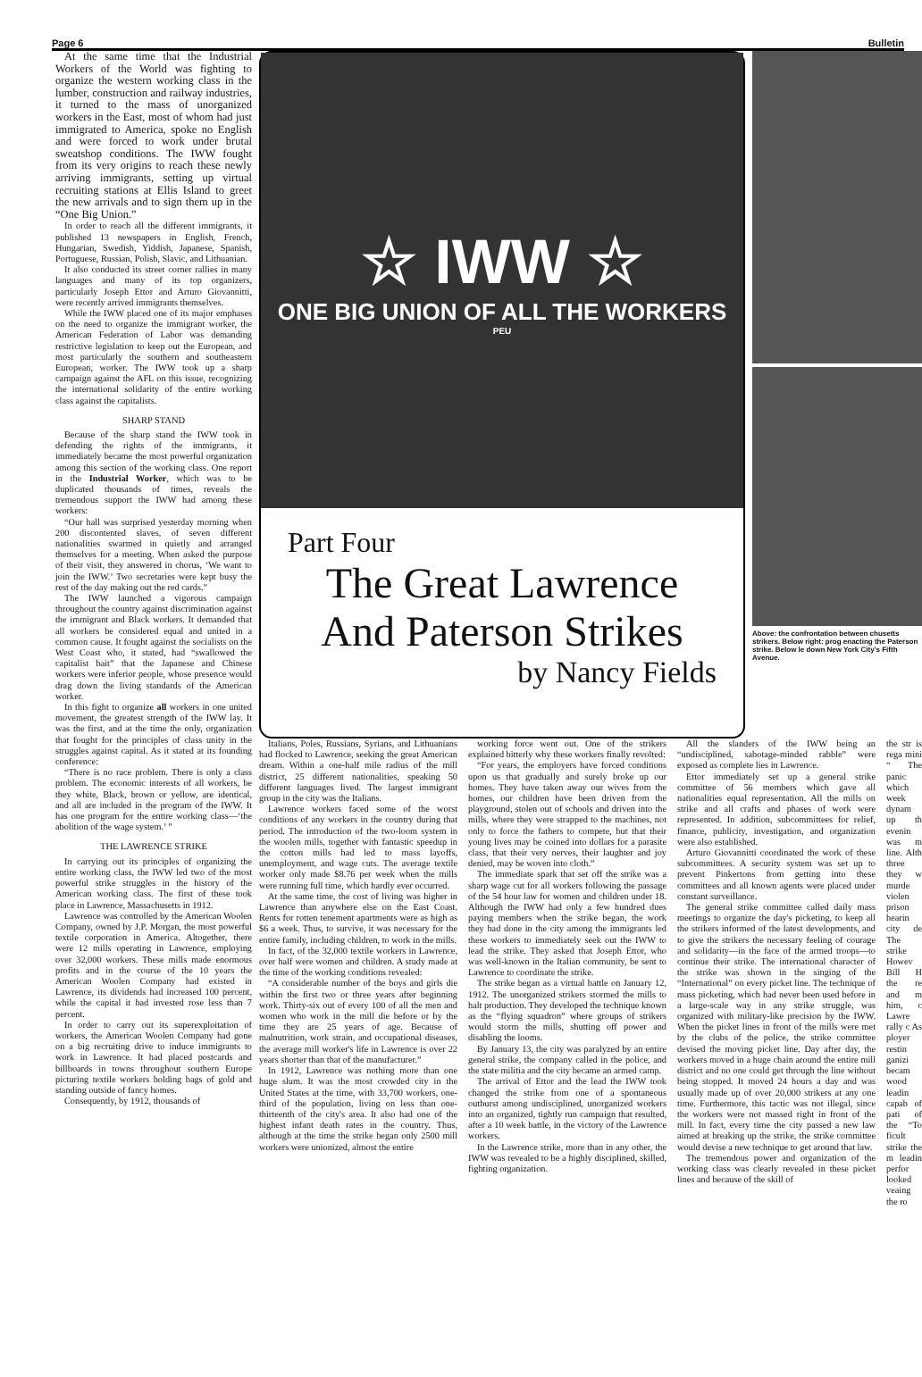Page 6 Bulletin
At the same time that the Industrial Workers of the World was fighting to organize the western working class in the lumber, construction and railway industries, it turned to the mass of unorganized workers in the East, most of whom had just immigrated to America, spoke no English and were forced to work under brutal sweatshop conditions. The IWW fought from its very origins to reach these newly arriving immigrants, setting up virtual recruiting stations at Ellis Island to greet the new arrivals and to sign them up in the “One Big Union.”
In order to reach all the different immigrants, it published 13 newspapers in English, French, Hungarian, Swedish, Yiddish, Japanese, Spanish, Portuguese, Russian, Polish, Slavic, and Lithuanian.
It also conducted its street corner rallies in many languages and many of its top organizers, particularly Joseph Ettor and Arturo Giovannitti, were recently arrived immigrants themselves.
While the IWW placed one of its major emphases on the need to organize the immigrant worker, the American Federation of Labor was demanding restrictive legislation to keep out the European, and most particularly the southern and southeastern European, worker. The IWW took up a sharp campaign against the AFL on this issue, recognizing the international solidarity of the entire working class against the capitalists.
SHARP STAND
Because of the sharp stand the IWW took in defending the rights of the immigrants, it immediately became the most powerful organization among this section of the working class. One report in the Industrial Worker, which was to be duplicated thousands of times, reveals the tremendous support the IWW had among these workers:
“Our hall was surprised yesterday morning when 200 discontented slaves, of seven different nationalities swarmed in quietly and arranged themselves for a meeting. When asked the purpose of their visit, they answered in chorus, ‘We want to join the IWW.’ Two secretaries were kept busy the rest of the day making out the red cards.”
The IWW launched a vigorous campaign throughout the country against discrimination against the immigrant and Black workers. It demanded that all workers be considered equal and united in a common cause. It fought against the socialists on the West Coast who, it stated, had “swallowed the capitalist bait” that the Japanese and Chinese workers were inferior people, whose presence would drag down the living standards of the American worker.
In this fight to organize all workers in one united movement, the greatest strength of the IWW lay. It was the first, and at the time the only, organization that fought for the principles of class unity in the struggles against capital. As it stated at its founding conference:
“There is no race problem. There is only a class problem. The economic interests of all workers, be they white, Black, brown or yellow, are identical, and all are included in the program of the IWW. It has one program for the entire working class—‘the abolition of the wage system.’ ”
THE LAWRENCE STRIKE
In carrying out its principles of organizing the entire working class, the IWW led two of the most powerful strike struggles in the history of the American working class. The first of these took place in Lawrence, Massachusetts in 1912.
Lawrence was controlled by the American Woolen Company, owned by J.P. Morgan, the most powerful textile corporation in America. Altogether, there were 12 mills operating in Lawrence, employing over 32,000 workers. These mills made enormous profits and in the course of the 10 years the American Woolen Company had existed in Lawrence, its dividends had increased 100 percent, while the capital it had invested rose less than 7 percent.
In order to carry out its superexploitation of workers, the American Woolen Company had gone on a big recruiting drive to induce immigrants to work in Lawrence. It had placed postcards and billboards in towns throughout southern Europe picturing textile workers holding bags of gold and standing outside of fancy homes.
Consequently, by 1912, thousands of
☆ IWW ☆
ONE BIG UNION OF ALL THE WORKERS
PEU
Part Four
The Great Lawrence
And Paterson Strikes
by Nancy Fields
Above: the confrontation between chusetts strikers. Below right: prog enacting the Paterson strike. Below le down New York City's Fifth Avenue.
Italians, Poles, Russians, Syrians, and Lithuanians had flocked to Lawrence, seeking the great American dream. Within a one-half mile radius of the mill district, 25 different nationalities, speaking 50 different languages lived. The largest immigrant group in the city was the Italians.
Lawrence workers faced some of the worst conditions of any workers in the country during that period. The introduction of the two-loom system in the woolen mills, together with fantastic speedup in the cotton mills had led to mass layoffs, unemployment, and wage cuts. The average textile worker only made $8.76 per week when the mills were running full time, which hardly ever occurred.
At the same time, the cost of living was higher in Lawrence than anywhere else on the East Coast. Rents for rotten tenement apartments were as high as $6 a week. Thus, to survive, it was necessary for the entire family, including children, to work in the mills.
In fact, of the 32,000 textile workers in Lawrence, over half were women and children. A study made at the time of the working conditions revealed:
“A considerable number of the boys and girls die within the first two or three years after beginning work. Thirty-six out of every 100 of all the men and women who work in the mill die before or by the time they are 25 years of age. Because of malnutrition, work strain, and occupational diseases, the average mill worker's life in Lawrence is over 22 years shorter than that of the manufacturer.”
In 1912, Lawrence was nothing more than one huge slum. It was the most crowded city in the United States at the time, with 33,700 workers, one-third of the population, living on less than one-thirteenth of the city's area. It also had one of the highest infant death rates in the country. Thus, although at the time the strike began only 2500 mill workers were unionized, almost the entire
working force went out. One of the strikers explained bitterly why these workers finally revolted:
“For years, the employers have forced conditions upon us that gradually and surely broke up our homes. They have taken away our wives from the homes, our children have been driven from the playground, stolen out of schools and driven into the mills, where they were strapped to the machines, not only to force the fathers to compete, but that their young lives may be coined into dollars for a parasite class, that their very nerves, their laughter and joy denied, may be woven into cloth.”
The immediate spark that set off the strike was a sharp wage cut for all workers following the passage of the 54 hour law for women and children under 18. Although the IWW had only a few hundred dues paying members when the strike began, the work they had done in the city among the immigrants led these workers to immediately seek out the IWW to lead the strike. They asked that Joseph Ettor, who was well-known in the Italian community, be sent to Lawrence to coordinate the strike.
The strike began as a virtual battle on January 12, 1912. The unorganized strikers stormed the mills to halt production. They developed the technique known as the “flying squadron” where groups of strikers would storm the mills, shutting off power and disabling the looms.
By January 13, the city was paralyzed by an entire general strike, the company called in the police, and the state militia and the city became an armed camp.
The arrival of Ettor and the lead the IWW took changed the strike from one of a spontaneous outburst among undisciplined, unorganized workers into an organized, tightly run campaign that resulted, after a 10 week battle, in the victory of the Lawrence workers.
In the Lawrence strike, more than in any other, the IWW was revealed to be a highly disciplined, skilled, fighting organization.
All the slanders of the IWW being an “undisciplined, sabotage-minded rabble” were exposed as complete lies in Lawrence.
Ettor immediately set up a general strike committee of 56 members which gave all nationalities equal representation. All the mills on strike and all crafts and phases of work were represented. In addition, subcommittees for relief, finance, publicity, investigation, and organization were also established.
Arturo Giovannitti coordinated the work of these subcommittees. A security system was set up to prevent Pinkertons from getting into these committees and all known agents were placed under constant surveillance.
The general strike committee called daily mass meetings to organize the day's picketing, to keep all the strikers informed of the latest developments, and to give the strikers the necessary feeling of courage and solidarity—in the face of the armed troops—to continue their strike. The international character of the strike was shown in the singing of the “International” on every picket line. The technique of mass picketing, which had never been used before in a large-scale way in any strike struggle, was organized with military-like precision by the IWW. When the picket lines in front of the mills were met by the clubs of the police, the strike committee devised the moving picket line. Day after day, the workers moved in a huge chain around the entire mill district and no one could get through the line without being stopped. It moved 24 hours a day and was usually made up of over 20,000 strikers at any one time. Furthermore, this tactic was not illegal, since the workers were not massed right in front of the mill. In fact, every time the city passed a new law aimed at breaking up the strike, the strike committee would devise a new technique to get around that law.
The tremendous power and organization of the working class was clearly revealed in these picket lines and because of the skill of
the str is rega mini “ The panic which week dynam up th evenin was m line. Alth three they w murde violen prison hearin city de The strike Howev Bill H the re and m him, c Lawre rally c As ployer restin ganizi becam wood leadin capab of pati of the “To ficult strike the m leadin perfor looked veaing the ro